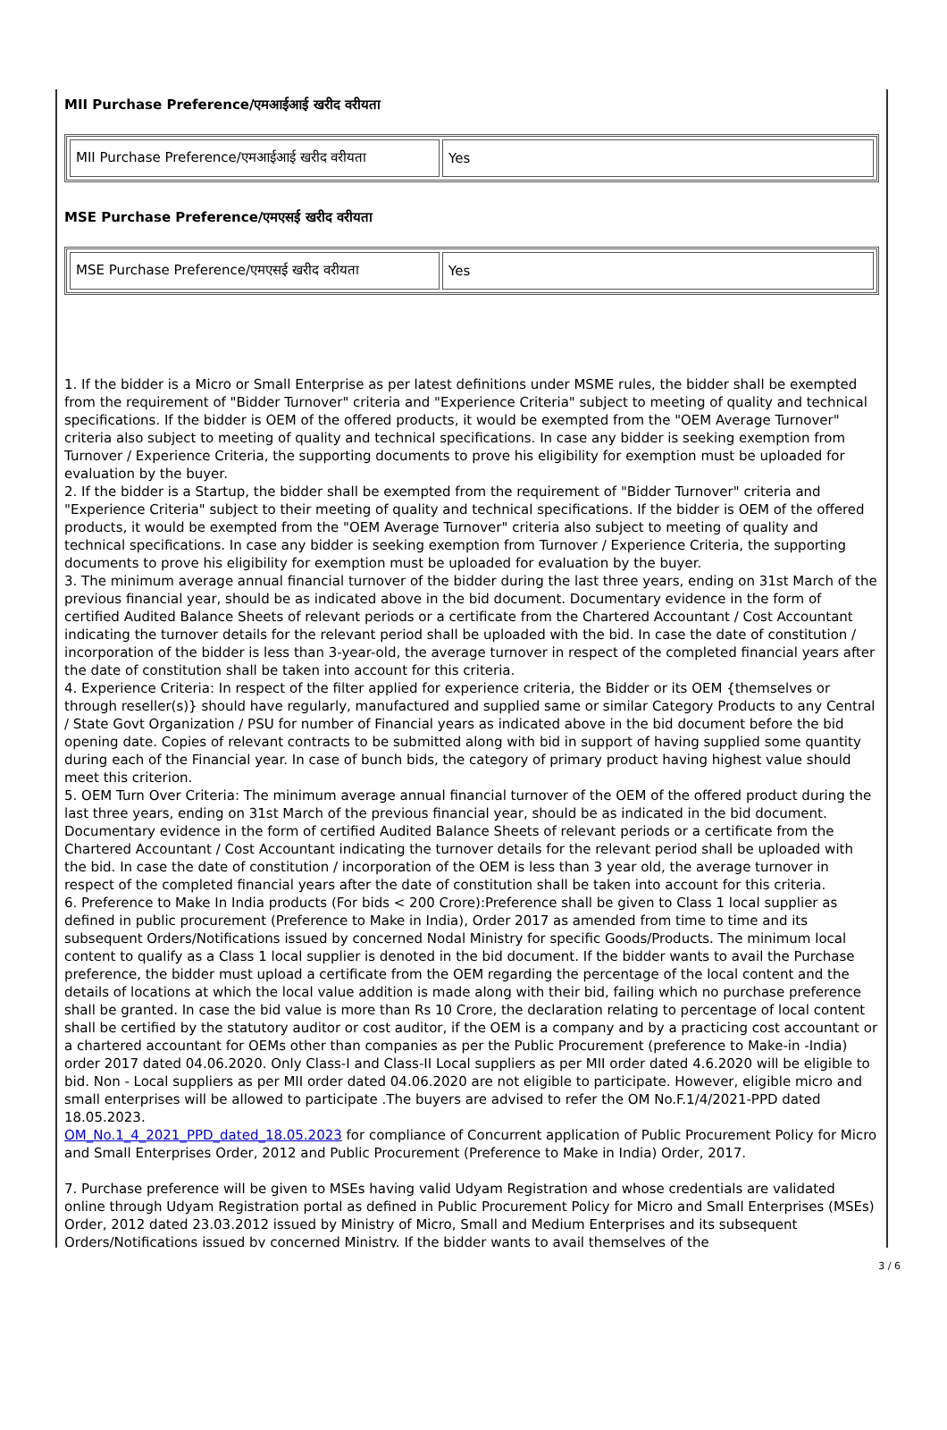MII Purchase Preference/एमआईआई खरीद वरीयता
| MII Purchase Preference/एमआईआई खरीद वरीयता | Yes |
MSE Purchase Preference/एमएसई खरीद वरीयता
| MSE Purchase Preference/एमएसई खरीद वरीयता | Yes |
1. If the bidder is a Micro or Small Enterprise as per latest definitions under MSME rules, the bidder shall be exempted from the requirement of "Bidder Turnover" criteria and "Experience Criteria" subject to meeting of quality and technical specifications. If the bidder is OEM of the offered products, it would be exempted from the "OEM Average Turnover" criteria also subject to meeting of quality and technical specifications. In case any bidder is seeking exemption from Turnover / Experience Criteria, the supporting documents to prove his eligibility for exemption must be uploaded for evaluation by the buyer.
2. If the bidder is a Startup, the bidder shall be exempted from the requirement of "Bidder Turnover" criteria and "Experience Criteria" subject to their meeting of quality and technical specifications. If the bidder is OEM of the offered products, it would be exempted from the "OEM Average Turnover" criteria also subject to meeting of quality and technical specifications. In case any bidder is seeking exemption from Turnover / Experience Criteria, the supporting documents to prove his eligibility for exemption must be uploaded for evaluation by the buyer.
3. The minimum average annual financial turnover of the bidder during the last three years, ending on 31st March of the previous financial year, should be as indicated above in the bid document. Documentary evidence in the form of certified Audited Balance Sheets of relevant periods or a certificate from the Chartered Accountant / Cost Accountant indicating the turnover details for the relevant period shall be uploaded with the bid. In case the date of constitution / incorporation of the bidder is less than 3-year-old, the average turnover in respect of the completed financial years after the date of constitution shall be taken into account for this criteria.
4. Experience Criteria: In respect of the filter applied for experience criteria, the Bidder or its OEM {themselves or through reseller(s)} should have regularly, manufactured and supplied same or similar Category Products to any Central / State Govt Organization / PSU for number of Financial years as indicated above in the bid document before the bid opening date. Copies of relevant contracts to be submitted along with bid in support of having supplied some quantity during each of the Financial year. In case of bunch bids, the category of primary product having highest value should meet this criterion.
5. OEM Turn Over Criteria: The minimum average annual financial turnover of the OEM of the offered product during the last three years, ending on 31st March of the previous financial year, should be as indicated in the bid document. Documentary evidence in the form of certified Audited Balance Sheets of relevant periods or a certificate from the Chartered Accountant / Cost Accountant indicating the turnover details for the relevant period shall be uploaded with the bid. In case the date of constitution / incorporation of the OEM is less than 3 year old, the average turnover in respect of the completed financial years after the date of constitution shall be taken into account for this criteria.
6. Preference to Make In India products (For bids < 200 Crore):Preference shall be given to Class 1 local supplier as defined in public procurement (Preference to Make in India), Order 2017 as amended from time to time and its subsequent Orders/Notifications issued by concerned Nodal Ministry for specific Goods/Products. The minimum local content to qualify as a Class 1 local supplier is denoted in the bid document. If the bidder wants to avail the Purchase preference, the bidder must upload a certificate from the OEM regarding the percentage of the local content and the details of locations at which the local value addition is made along with their bid, failing which no purchase preference shall be granted. In case the bid value is more than Rs 10 Crore, the declaration relating to percentage of local content shall be certified by the statutory auditor or cost auditor, if the OEM is a company and by a practicing cost accountant or a chartered accountant for OEMs other than companies as per the Public Procurement (preference to Make-in -India) order 2017 dated 04.06.2020. Only Class-I and Class-II Local suppliers as per MII order dated 4.6.2020 will be eligible to bid. Non - Local suppliers as per MII order dated 04.06.2020 are not eligible to participate. However, eligible micro and small enterprises will be allowed to participate .The buyers are advised to refer the OM No.F.1/4/2021-PPD dated 18.05.2023.
OM_No.1_4_2021_PPD_dated_18.05.2023 for compliance of Concurrent application of Public Procurement Policy for Micro and Small Enterprises Order, 2012 and Public Procurement (Preference to Make in India) Order, 2017.
7. Purchase preference will be given to MSEs having valid Udyam Registration and whose credentials are validated online through Udyam Registration portal as defined in Public Procurement Policy for Micro and Small Enterprises (MSEs) Order, 2012 dated 23.03.2012 issued by Ministry of Micro, Small and Medium Enterprises and its subsequent Orders/Notifications issued by concerned Ministry. If the bidder wants to avail themselves of the
3 / 6